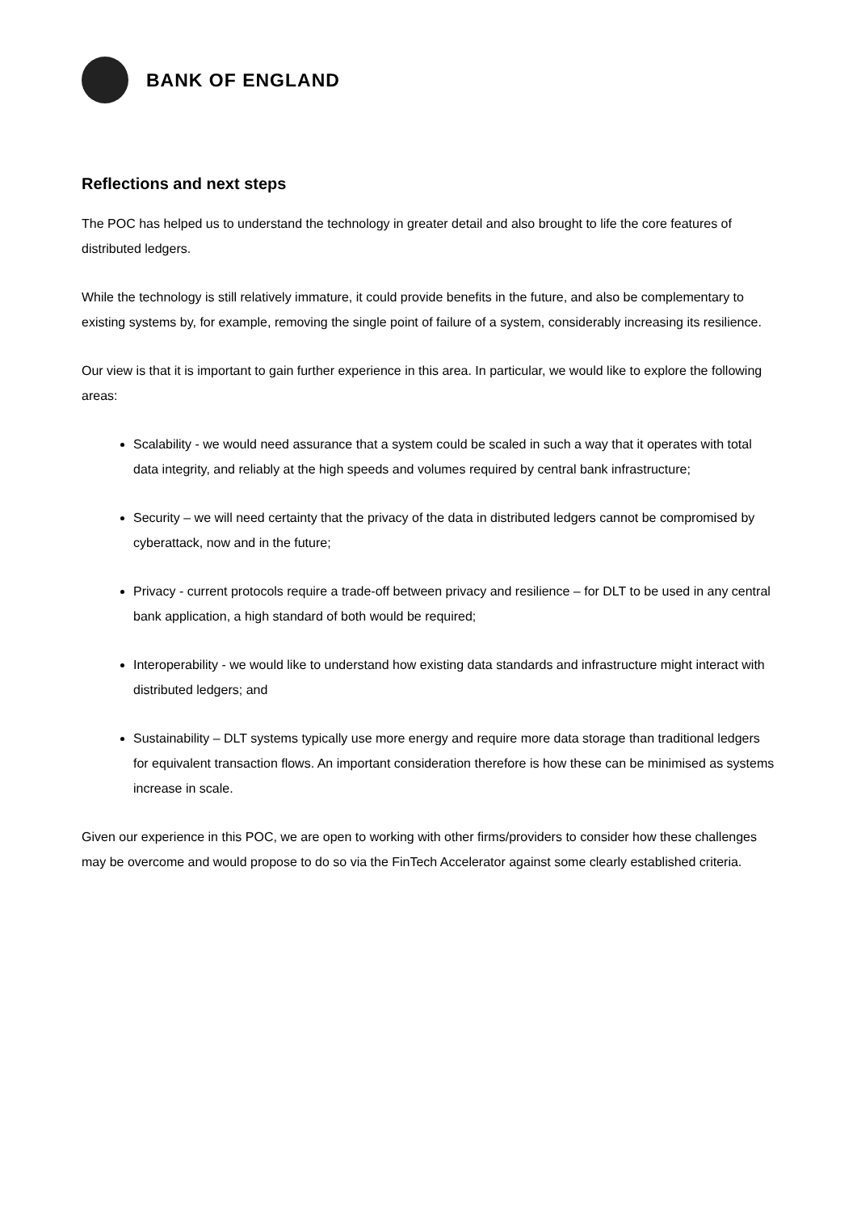BANK OF ENGLAND
Reflections and next steps
The POC has helped us to understand the technology in greater detail and also brought to life the core features of distributed ledgers.
While the technology is still relatively immature, it could provide benefits in the future, and also be complementary to existing systems by, for example, removing the single point of failure of a system, considerably increasing its resilience.
Our view is that it is important to gain further experience in this area. In particular, we would like to explore the following areas:
Scalability - we would need assurance that a system could be scaled in such a way that it operates with total data integrity, and reliably at the high speeds and volumes required by central bank infrastructure;
Security – we will need certainty that the privacy of the data in distributed ledgers cannot be compromised by cyberattack, now and in the future;
Privacy - current protocols require a trade-off between privacy and resilience – for DLT to be used in any central bank application, a high standard of both would be required;
Interoperability - we would like to understand how existing data standards and infrastructure might interact with distributed ledgers; and
Sustainability – DLT systems typically use more energy and require more data storage than traditional ledgers for equivalent transaction flows. An important consideration therefore is how these can be minimised as systems increase in scale.
Given our experience in this POC, we are open to working with other firms/providers to consider how these challenges may be overcome and would propose to do so via the FinTech Accelerator against some clearly established criteria.